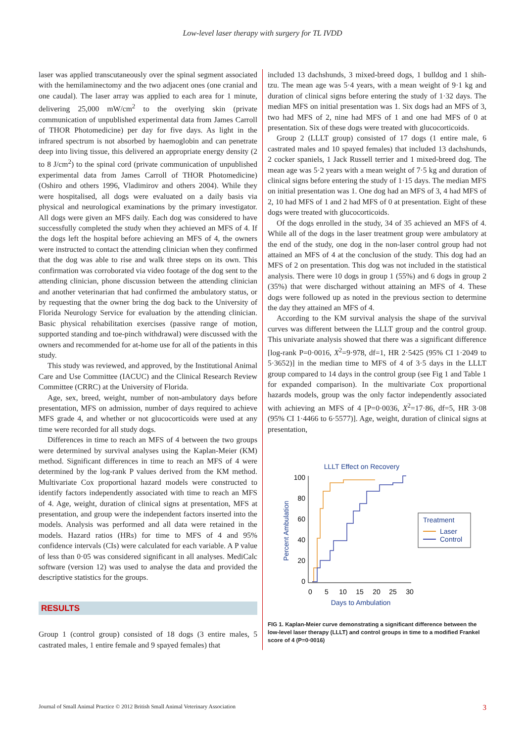Low-level laser therapy with surgery for TL IVDD
laser was applied transcutaneously over the spinal segment associated with the hemilaminectomy and the two adjacent ones (one cranial and one caudal). The laser array was applied to each area for 1 minute, delivering 25,000 mW/cm<sup>2</sup> to the overlying skin (private communication of unpublished experimental data from James Carroll of THOR Photomedicine) per day for five days. As light in the infrared spectrum is not absorbed by haemoglobin and can penetrate deep into living tissue, this delivered an appropriate energy density (2 to 8 J/cm<sup>2</sup>) to the spinal cord (private communication of unpublished experimental data from James Carroll of THOR Photomedicine) (Oshiro and others 1996, Vladimirov and others 2004). While they were hospitalised, all dogs were evaluated on a daily basis via physical and neurological examinations by the primary investigator. All dogs were given an MFS daily. Each dog was considered to have successfully completed the study when they achieved an MFS of 4. If the dogs left the hospital before achieving an MFS of 4, the owners were instructed to contact the attending clinician when they confirmed that the dog was able to rise and walk three steps on its own. This confirmation was corroborated via video footage of the dog sent to the attending clinician, phone discussion between the attending clinician and another veterinarian that had confirmed the ambulatory status, or by requesting that the owner bring the dog back to the University of Florida Neurology Service for evaluation by the attending clinician. Basic physical rehabilitation exercises (passive range of motion, supported standing and toe-pinch withdrawal) were discussed with the owners and recommended for at-home use for all of the patients in this study.
This study was reviewed, and approved, by the Institutional Animal Care and Use Committee (IACUC) and the Clinical Research Review Committee (CRRC) at the University of Florida.
Age, sex, breed, weight, number of non-ambulatory days before presentation, MFS on admission, number of days required to achieve MFS grade 4, and whether or not glucocorticoids were used at any time were recorded for all study dogs.
Differences in time to reach an MFS of 4 between the two groups were determined by survival analyses using the Kaplan-Meier (KM) method. Significant differences in time to reach an MFS of 4 were determined by the log-rank P values derived from the KM method. Multivariate Cox proportional hazard models were constructed to identify factors independently associated with time to reach an MFS of 4. Age, weight, duration of clinical signs at presentation, MFS at presentation, and group were the independent factors inserted into the models. Analysis was performed and all data were retained in the models. Hazard ratios (HRs) for time to MFS of 4 and 95% confidence intervals (CIs) were calculated for each variable. A P value of less than 0·05 was considered significant in all analyses. MediCalc software (version 12) was used to analyse the data and provided the descriptive statistics for the groups.
RESULTS
Group 1 (control group) consisted of 18 dogs (3 entire males, 5 castrated males, 1 entire female and 9 spayed females) that
included 13 dachshunds, 3 mixed-breed dogs, 1 bulldog and 1 shih-tzu. The mean age was 5·4 years, with a mean weight of 9·1 kg and duration of clinical signs before entering the study of 1·32 days. The median MFS on initial presentation was 1. Six dogs had an MFS of 3, two had MFS of 2, nine had MFS of 1 and one had MFS of 0 at presentation. Six of these dogs were treated with glucocorticoids.
Group 2 (LLLT group) consisted of 17 dogs (1 entire male, 6 castrated males and 10 spayed females) that included 13 dachshunds, 2 cocker spaniels, 1 Jack Russell terrier and 1 mixed-breed dog. The mean age was 5·2 years with a mean weight of 7·5 kg and duration of clinical signs before entering the study of 1·15 days. The median MFS on initial presentation was 1. One dog had an MFS of 3, 4 had MFS of 2, 10 had MFS of 1 and 2 had MFS of 0 at presentation. Eight of these dogs were treated with glucocorticoids.
Of the dogs enrolled in the study, 34 of 35 achieved an MFS of 4. While all of the dogs in the laser treatment group were ambulatory at the end of the study, one dog in the non-laser control group had not attained an MFS of 4 at the conclusion of the study. This dog had an MFS of 2 on presentation. This dog was not included in the statistical analysis. There were 10 dogs in group 1 (55%) and 6 dogs in group 2 (35%) that were discharged without attaining an MFS of 4. These dogs were followed up as noted in the previous section to determine the day they attained an MFS of 4.
According to the KM survival analysis the shape of the survival curves was different between the LLLT group and the control group. This univariate analysis showed that there was a significant difference [log-rank P=0·0016, X<sup>2</sup>=9·978, df=1, HR 2·5425 (95% CI 1·2049 to 5·3652)] in the median time to MFS of 4 of 3·5 days in the LLLT group compared to 14 days in the control group (see Fig 1 and Table 1 for expanded comparison). In the multivariate Cox proportional hazards models, group was the only factor independently associated with achieving an MFS of 4 [P=0·0036, X<sup>2</sup>=17·86, df=5, HR 3·08 (95% CI 1·4466 to 6·5577)]. Age, weight, duration of clinical signs at presentation,
LLLT Effect on Recovery
100
80
60
40
20
0
0
5
10
15
20
25
30
Days to Ambulation
Percent Ambulation
Treatment
Laser
Control
FIG 1. Kaplan-Meier curve demonstrating a significant difference between the low-level laser therapy (LLLT) and control groups in time to a modified Frankel score of 4 (P=0·0016)
Journal of Small Animal Practice © 2012 British Small Animal Veterinary Association 3